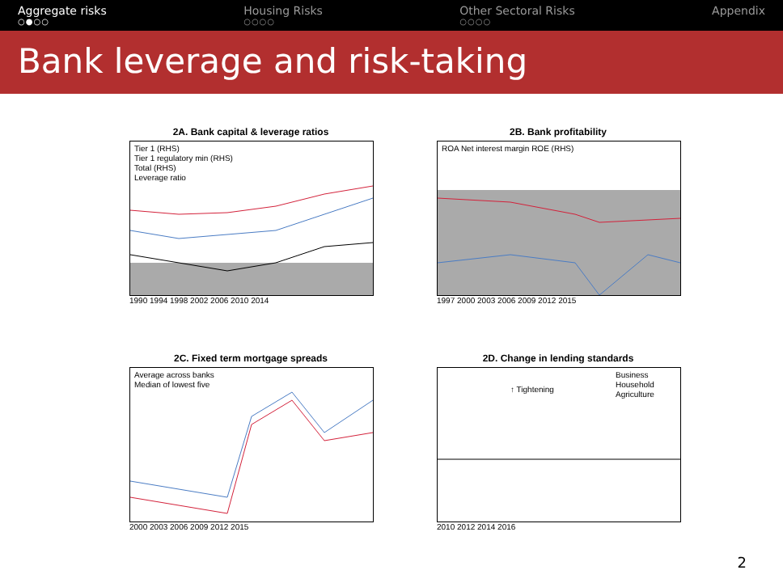Aggregate risks
○●○○
Housing Risks
○○○○
Other Sectoral Risks
○○○○
Appendix
Bank leverage and risk-taking
2A. Bank capital & leverage ratios
Tier 1 (RHS)
Tier 1 regulatory min (RHS)
Total (RHS)
Leverage ratio
1990 1994 1998 2002 2006 2010 2014
2B. Bank profitability
ROA Net interest margin ROE (RHS)
1997 2000 2003 2006 2009 2012 2015
2C. Fixed term mortgage spreads
Average across banks
Median of lowest five
2000 2003 2006 2009 2012 2015
2D. Change in lending standards
↑ Tightening
Business
Household
Agriculture
2010 2012 2014 2016
2